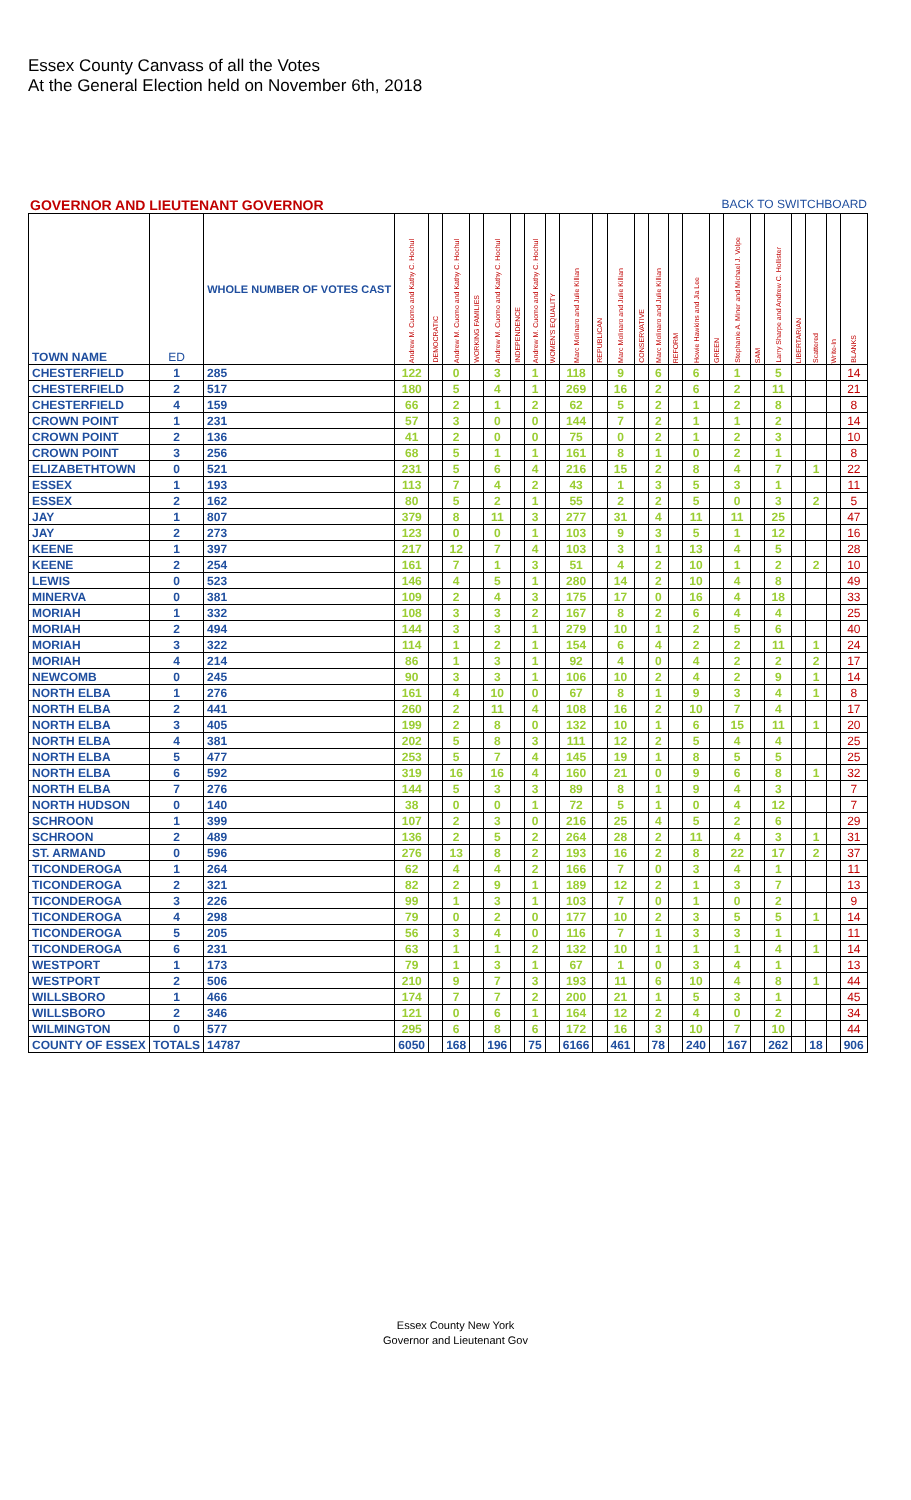Essex County Canvass of all the Votes
At the General Election held on November 6th, 2018
GOVERNOR AND LIEUTENANT GOVERNOR BACK TO SWITCHBOARD
| TOWN NAME | ED | WHOLE NUMBER OF VOTES CAST | Andrew M. Cuomo and Kathy C. Hochul | DEMOCRATIC | Andrew M. Cuomo and Kathy C. Hochul | WORKING FAMILIES | Andrew M. Cuomo and Kathy C. Hochul | INDEPENDENCE | Andrew M. Cuomo and Kathy C. Hochul | WOMEN'S EQUALITY | Marc Molinaro and Julie Killian | REPUBLICAN | Marc Molinaro and Julie Killian | CONSERVATIVE | Marc Molinaro and Julie Killian | REFORM | Howie Hawkins and Jia Lee | GREEN | Stephanie A. Miner and Michael J. Volpe | SAM | Larry Sharpe and Andrew C. Hollister | LIBERTARIAN | Scattered | Write-In | BLANKS |
| --- | --- | --- | --- | --- | --- | --- | --- | --- | --- | --- | --- | --- | --- | --- | --- | --- | --- | --- | --- | --- | --- | --- | --- | --- | --- |
| CHESTERFIELD | 1 | 285 | 122 | | 0 | | 3 | | 1 | | 118 | | 9 | | 6 | | 6 | | 1 | | 5 | | | | 14 |
| CHESTERFIELD | 2 | 517 | 180 | | 5 | | 4 | | 1 | | 269 | | 16 | | 2 | | 6 | | 2 | | 11 | | | | 21 |
| CHESTERFIELD | 4 | 159 | 66 | | 2 | | 1 | | 2 | | 62 | | 5 | | 2 | | 1 | | 2 | | 8 | | | | 8 |
| CROWN POINT | 1 | 231 | 57 | | 3 | | 0 | | 0 | | 144 | | 7 | | 2 | | 1 | | 1 | | 2 | | | | 14 |
| CROWN POINT | 2 | 136 | 41 | | 2 | | 0 | | 0 | | 75 | | 0 | | 2 | | 1 | | 2 | | 3 | | | | 10 |
| CROWN POINT | 3 | 256 | 68 | | 5 | | 1 | | 1 | | 161 | | 8 | | 1 | | 0 | | 2 | | 1 | | | | 8 |
| ELIZABETHTOWN | 0 | 521 | 231 | | 5 | | 6 | | 4 | | 216 | | 15 | | 2 | | 8 | | 4 | | 7 | | 1 | | 22 |
| ESSEX | 1 | 193 | 113 | | 7 | | 4 | | 2 | | 43 | | 1 | | 3 | | 5 | | 3 | | 1 | | | | 11 |
| ESSEX | 2 | 162 | 80 | | 5 | | 2 | | 1 | | 55 | | 2 | | 2 | | 5 | | 0 | | 3 | | 2 | | 5 |
| JAY | 1 | 807 | 379 | | 8 | | 11 | | 3 | | 277 | | 31 | | 4 | | 11 | | 11 | | 25 | | | | 47 |
| JAY | 2 | 273 | 123 | | 0 | | 0 | | 1 | | 103 | | 9 | | 3 | | 5 | | 1 | | 12 | | | | 16 |
| KEENE | 1 | 397 | 217 | | 12 | | 7 | | 4 | | 103 | | 3 | | 1 | | 13 | | 4 | | 5 | | | | 28 |
| KEENE | 2 | 254 | 161 | | 7 | | 1 | | 3 | | 51 | | 4 | | 2 | | 10 | | 1 | | 2 | | 2 | | 10 |
| LEWIS | 0 | 523 | 146 | | 4 | | 5 | | 1 | | 280 | | 14 | | 2 | | 10 | | 4 | | 8 | | | | 49 |
| MINERVA | 0 | 381 | 109 | | 2 | | 4 | | 3 | | 175 | | 17 | | 0 | | 16 | | 4 | | 18 | | | | 33 |
| MORIAH | 1 | 332 | 108 | | 3 | | 3 | | 2 | | 167 | | 8 | | 2 | | 6 | | 4 | | 4 | | | | 25 |
| MORIAH | 2 | 494 | 144 | | 3 | | 3 | | 1 | | 279 | | 10 | | 1 | | 2 | | 5 | | 6 | | | | 40 |
| MORIAH | 3 | 322 | 114 | | 1 | | 2 | | 1 | | 154 | | 6 | | 4 | | 2 | | 2 | | 11 | | 1 | | 24 |
| MORIAH | 4 | 214 | 86 | | 1 | | 3 | | 1 | | 92 | | 4 | | 0 | | 4 | | 2 | | 2 | | 2 | | 17 |
| NEWCOMB | 0 | 245 | 90 | | 3 | | 3 | | 1 | | 106 | | 10 | | 2 | | 4 | | 2 | | 9 | | 1 | | 14 |
| NORTH ELBA | 1 | 276 | 161 | | 4 | | 10 | | 0 | | 67 | | 8 | | 1 | | 9 | | 3 | | 4 | | 1 | | 8 |
| NORTH ELBA | 2 | 441 | 260 | | 2 | | 11 | | 4 | | 108 | | 16 | | 2 | | 10 | | 7 | | 4 | | | | 17 |
| NORTH ELBA | 3 | 405 | 199 | | 2 | | 8 | | 0 | | 132 | | 10 | | 1 | | 6 | | 15 | | 11 | | 1 | | 20 |
| NORTH ELBA | 4 | 381 | 202 | | 5 | | 8 | | 3 | | 111 | | 12 | | 2 | | 5 | | 4 | | 4 | | | | 25 |
| NORTH ELBA | 5 | 477 | 253 | | 5 | | 7 | | 4 | | 145 | | 19 | | 1 | | 8 | | 5 | | 5 | | | | 25 |
| NORTH ELBA | 6 | 592 | 319 | | 16 | | 16 | | 4 | | 160 | | 21 | | 0 | | 9 | | 6 | | 8 | | 1 | | 32 |
| NORTH ELBA | 7 | 276 | 144 | | 5 | | 3 | | 3 | | 89 | | 8 | | 1 | | 9 | | 4 | | 3 | | | | 7 |
| NORTH HUDSON | 0 | 140 | 38 | | 0 | | 0 | | 1 | | 72 | | 5 | | 1 | | 0 | | 4 | | 12 | | | | 7 |
| SCHROON | 1 | 399 | 107 | | 2 | | 3 | | 0 | | 216 | | 25 | | 4 | | 5 | | 2 | | 6 | | | | 29 |
| SCHROON | 2 | 489 | 136 | | 2 | | 5 | | 2 | | 264 | | 28 | | 2 | | 11 | | 4 | | 3 | | 1 | | 31 |
| ST. ARMAND | 0 | 596 | 276 | | 13 | | 8 | | 2 | | 193 | | 16 | | 2 | | 8 | | 22 | | 17 | | 2 | | 37 |
| TICONDEROGA | 1 | 264 | 62 | | 4 | | 4 | | 2 | | 166 | | 7 | | 0 | | 3 | | 4 | | 1 | | | | 11 |
| TICONDEROGA | 2 | 321 | 82 | | 2 | | 9 | | 1 | | 189 | | 12 | | 2 | | 1 | | 3 | | 7 | | | | 13 |
| TICONDEROGA | 3 | 226 | 99 | | 1 | | 3 | | 1 | | 103 | | 7 | | 0 | | 1 | | 0 | | 2 | | | | 9 |
| TICONDEROGA | 4 | 298 | 79 | | 0 | | 2 | | 0 | | 177 | | 10 | | 2 | | 3 | | 5 | | 5 | | 1 | | 14 |
| TICONDEROGA | 5 | 205 | 56 | | 3 | | 4 | | 0 | | 116 | | 7 | | 1 | | 3 | | 3 | | 1 | | | | 11 |
| TICONDEROGA | 6 | 231 | 63 | | 1 | | 1 | | 2 | | 132 | | 10 | | 1 | | 1 | | 1 | | 4 | | 1 | | 14 |
| WESTPORT | 1 | 173 | 79 | | 1 | | 3 | | 1 | | 67 | | 1 | | 0 | | 3 | | 4 | | 1 | | | | 13 |
| WESTPORT | 2 | 506 | 210 | | 9 | | 7 | | 3 | | 193 | | 11 | | 6 | | 10 | | 4 | | 8 | | 1 | | 44 |
| WILLSBORO | 1 | 466 | 174 | | 7 | | 7 | | 2 | | 200 | | 21 | | 1 | | 5 | | 3 | | 1 | | | | 45 |
| WILLSBORO | 2 | 346 | 121 | | 0 | | 6 | | 1 | | 164 | | 12 | | 2 | | 4 | | 0 | | 2 | | | | 34 |
| WILMINGTON | 0 | 577 | 295 | | 6 | | 8 | | 6 | | 172 | | 16 | | 3 | | 10 | | 7 | | 10 | | | | 44 |
| COUNTY OF ESSEX | TOTALS | 14787 | 6050 | | 168 | | 196 | | 75 | | 6166 | | 461 | | 78 | | 240 | | 167 | | 262 | | 18 | | 906 |
Essex County New York
Governor and Lieutenant Gov